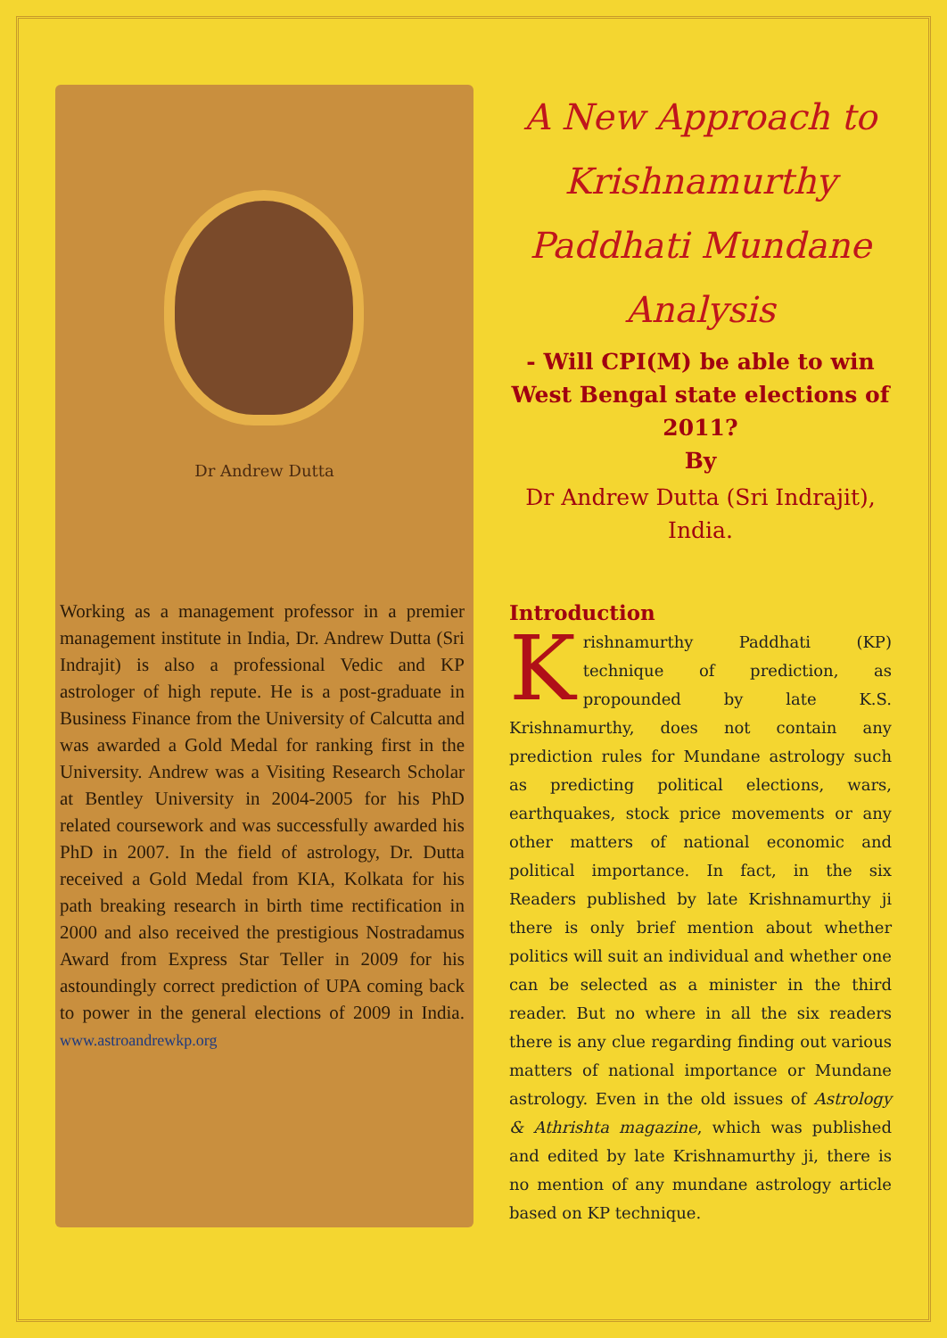Dr Andrew Dutta
Working as a management professor in a premier management institute in India, Dr. Andrew Dutta (Sri Indrajit) is also a professional Vedic and KP astrologer of high repute. He is a post-graduate in Business Finance from the University of Calcutta and was awarded a Gold Medal for ranking first in the University. Andrew was a Visiting Research Scholar at Bentley University in 2004-2005 for his PhD related coursework and was successfully awarded his PhD in 2007. In the field of astrology, Dr. Dutta received a Gold Medal from KIA, Kolkata for his path breaking research in birth time rectification in 2000 and also received the prestigious Nostradamus Award from Express Star Teller in 2009 for his astoundingly correct prediction of UPA coming back to power in the general elections of 2009 in India. www.astroandrewkp.org
A New Approach to Krishnamurthy Paddhati Mundane Analysis
- Will CPI(M) be able to win West Bengal state elections of 2011?
By
Dr Andrew Dutta (Sri Indrajit), India.
Introduction
Krishnamurthy Paddhati (KP) technique of prediction, as propounded by late K.S. Krishnamurthy, does not contain any prediction rules for Mundane astrology such as predicting political elections, wars, earthquakes, stock price movements or any other matters of national economic and political importance. In fact, in the six Readers published by late Krishnamurthy ji there is only brief mention about whether politics will suit an individual and whether one can be selected as a minister in the third reader. But no where in all the six readers there is any clue regarding finding out various matters of national importance or Mundane astrology. Even in the old issues of Astrology & Athrishta magazine, which was published and edited by late Krishnamurthy ji, there is no mention of any mundane astrology article based on KP technique.